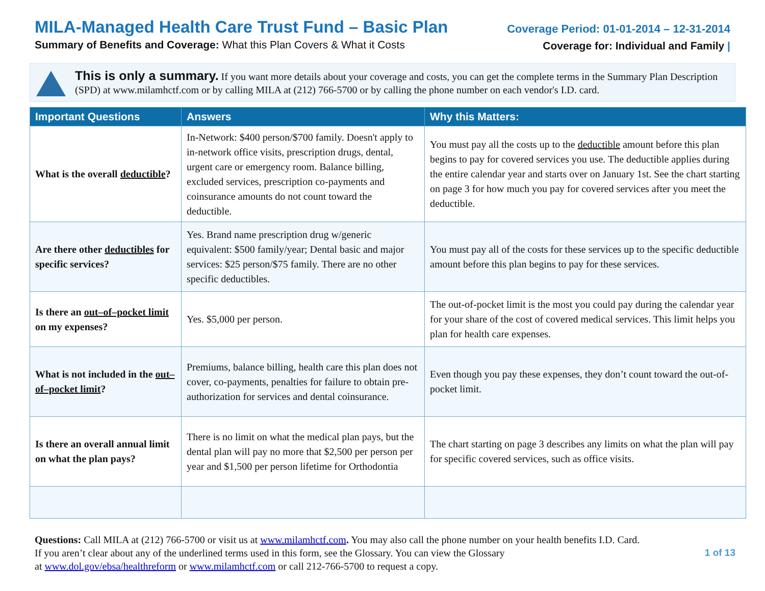MILA-Managed Health Care Trust Fund – Basic Plan
Summary of Benefits and Coverage: What this Plan Covers & What it Costs
Coverage Period: 01-01-2014 – 12-31-2014
Coverage for: Individual and Family |
This is only a summary. If you want more details about your coverage and costs, you can get the complete terms in the Summary Plan Description (SPD) at www.milamhctf.com or by calling MILA at (212) 766-5700 or by calling the phone number on each vendor's I.D. card.
| Important Questions | Answers | Why this Matters: |
| --- | --- | --- |
| What is the overall deductible ? | In-Network: $400 person/$700 family. Doesn't apply to in-network office visits, prescription drugs, dental, urgent care or emergency room. Balance billing, excluded services, prescription co-payments and coinsurance amounts do not count toward the deductible. | You must pay all the costs up to the deductible amount before this plan begins to pay for covered services you use. The deductible applies during the entire calendar year and starts over on January 1st. See the chart starting on page 3 for how much you pay for covered services after you meet the deductible. |
| Are there other deductibles for specific services? | Yes. Brand name prescription drug w/generic equivalent: $500 family/year; Dental basic and major services: $25 person/$75 family. There are no other specific deductibles. | You must pay all of the costs for these services up to the specific deductible amount before this plan begins to pay for these services. |
| Is there an out–of–pocket limit on my expenses? | Yes. $5,000 per person. | The out-of-pocket limit is the most you could pay during the calendar year for your share of the cost of covered medical services. This limit helps you plan for health care expenses. |
| What is not included in the out–of–pocket limit ? | Premiums, balance billing, health care this plan does not cover, co-payments, penalties for failure to obtain pre-authorization for services and dental coinsurance. | Even though you pay these expenses, they don’t count toward the out-of-pocket limit. |
| Is there an overall annual limit on what the plan pays? | There is no limit on what the medical plan pays, but the dental plan will pay no more that $2,500 per person per year and $1,500 per person lifetime for Orthodontia | The chart starting on page 3 describes any limits on what the plan will pay for specific covered services, such as office visits. |
Questions: Call MILA at (212) 766-5700 or visit us at www.milamhctf.com. You may also call the phone number on your health benefits I.D. Card.
If you aren’t clear about any of the underlined terms used in this form, see the Glossary. You can view the Glossary
at www.dol.gov/ebsa/healthreform or www.milamhctf.com or call 212-766-5700 to request a copy.
1 of 13